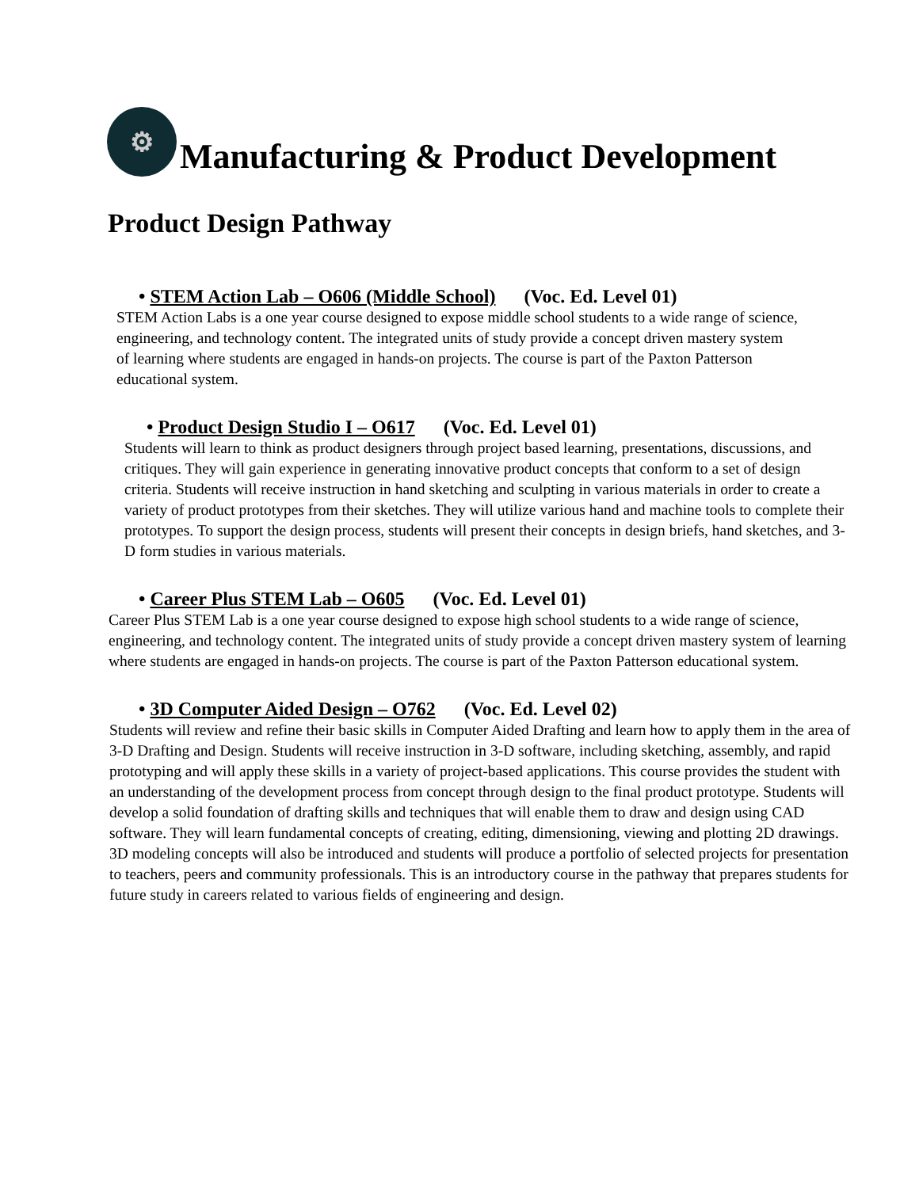⚙ Manufacturing & Product Development
Product Design Pathway
• STEM Action Lab – O606 (Middle School) (Voc. Ed. Level 01)
STEM Action Labs is a one year course designed to expose middle school students to a wide range of science, engineering, and technology content. The integrated units of study provide a concept driven mastery system of learning where students are engaged in hands-on projects. The course is part of the Paxton Patterson educational system.
• Product Design Studio I – O617 (Voc. Ed. Level 01)
Students will learn to think as product designers through project based learning, presentations, discussions, and critiques. They will gain experience in generating innovative product concepts that conform to a set of design criteria. Students will receive instruction in hand sketching and sculpting in various materials in order to create a variety of product prototypes from their sketches. They will utilize various hand and machine tools to complete their prototypes. To support the design process, students will present their concepts in design briefs, hand sketches, and 3-D form studies in various materials.
• Career Plus STEM Lab – O605 (Voc. Ed. Level 01)
Career Plus STEM Lab is a one year course designed to expose high school students to a wide range of science, engineering, and technology content. The integrated units of study provide a concept driven mastery system of learning where students are engaged in hands-on projects. The course is part of the Paxton Patterson educational system.
• 3D Computer Aided Design – O762 (Voc. Ed. Level 02)
Students will review and refine their basic skills in Computer Aided Drafting and learn how to apply them in the area of 3-D Drafting and Design. Students will receive instruction in 3-D software, including sketching, assembly, and rapid prototyping and will apply these skills in a variety of project-based applications. This course provides the student with an understanding of the development process from concept through design to the final product prototype. Students will develop a solid foundation of drafting skills and techniques that will enable them to draw and design using CAD software. They will learn fundamental concepts of creating, editing, dimensioning, viewing and plotting 2D drawings. 3D modeling concepts will also be introduced and students will produce a portfolio of selected projects for presentation to teachers, peers and community professionals. This is an introductory course in the pathway that prepares students for future study in careers related to various fields of engineering and design.